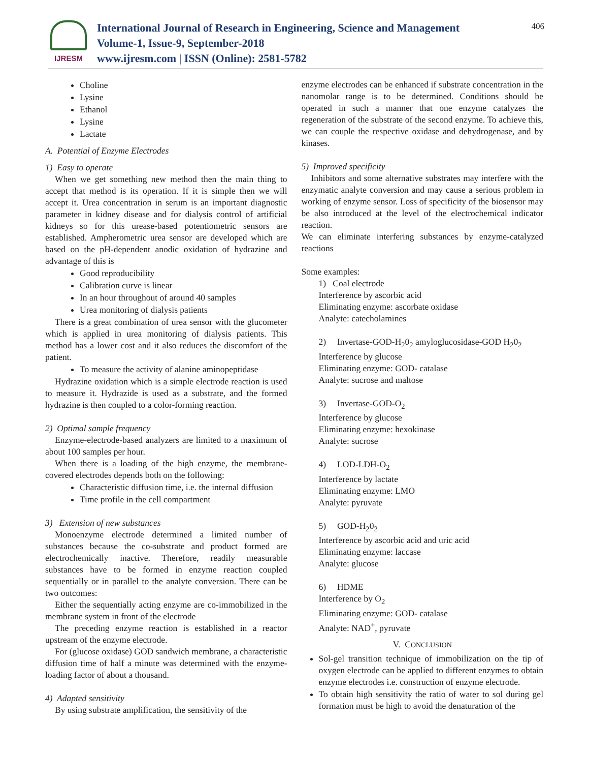IJRESM
International Journal of Research in Engineering, Science and Management
Volume-1, Issue-9, September-2018
www.ijresm.com | ISSN (Online): 2581-5782
406
Choline
Lysine
Ethanol
Lysine
Lactate
A. Potential of Enzyme Electrodes
1) Easy to operate
When we get something new method then the main thing to accept that method is its operation. If it is simple then we will accept it. Urea concentration in serum is an important diagnostic parameter in kidney disease and for dialysis control of artificial kidneys so for this urease-based potentiometric sensors are established. Ampherometric urea sensor are developed which are based on the pH-dependent anodic oxidation of hydrazine and advantage of this is
Good reproducibility
Calibration curve is linear
In an hour throughout of around 40 samples
Urea monitoring of dialysis patients
There is a great combination of urea sensor with the glucometer which is applied in urea monitoring of dialysis patients. This method has a lower cost and it also reduces the discomfort of the patient.
To measure the activity of alanine aminopeptidase
Hydrazine oxidation which is a simple electrode reaction is used to measure it. Hydrazide is used as a substrate, and the formed hydrazine is then coupled to a color-forming reaction.
2) Optimal sample frequency
Enzyme-electrode-based analyzers are limited to a maximum of about 100 samples per hour.
When there is a loading of the high enzyme, the membrane-covered electrodes depends both on the following:
Characteristic diffusion time, i.e. the internal diffusion
Time profile in the cell compartment
3) Extension of new substances
Monoenzyme electrode determined a limited number of substances because the co-substrate and product formed are electrochemically inactive. Therefore, readily measurable substances have to be formed in enzyme reaction coupled sequentially or in parallel to the analyte conversion. There can be two outcomes:
Either the sequentially acting enzyme are co-immobilized in the membrane system in front of the electrode
The preceding enzyme reaction is established in a reactor upstream of the enzyme electrode.
For (glucose oxidase) GOD sandwich membrane, a characteristic diffusion time of half a minute was determined with the enzyme- loading factor of about a thousand.
4) Adapted sensitivity
By using substrate amplification, the sensitivity of the
enzyme electrodes can be enhanced if substrate concentration in the nanomolar range is to be determined. Conditions should be operated in such a manner that one enzyme catalyzes the regeneration of the substrate of the second enzyme. To achieve this, we can couple the respective oxidase and dehydrogenase, and by kinases.
5) Improved specificity
Inhibitors and some alternative substrates may interfere with the enzymatic analyte conversion and may cause a serious problem in working of enzyme sensor. Loss of specificity of the biosensor may be also introduced at the level of the electrochemical indicator reaction.
We can eliminate interfering substances by enzyme-catalyzed reactions
Some examples:
1) Coal electrode
Interference by ascorbic acid
Eliminating enzyme: ascorbate oxidase
Analyte: catecholamines
2) Invertase-GOD-H<sub>2</sub>0<sub>2</sub> amyloglucosidase-GOD H<sub>2</sub>0<sub>2</sub>
Interference by glucose
Eliminating enzyme: GOD- catalase
Analyte: sucrose and maltose
3) Invertase-GOD-O<sub>2</sub>
Interference by glucose
Eliminating enzyme: hexokinase
Analyte: sucrose
4) LOD-LDH-O<sub>2</sub>
Interference by lactate
Eliminating enzyme: LMO
Analyte: pyruvate
5) GOD-H<sub>2</sub>0<sub>2</sub>
Interference by ascorbic acid and uric acid
Eliminating enzyme: laccase
Analyte: glucose
6) HDME
Interference by O<sub>2</sub>
Eliminating enzyme: GOD- catalase
Analyte: NAD<sup>+</sup>, pyruvate
V. CONCLUSION
Sol-gel transition technique of immobilization on the tip of oxygen electrode can be applied to different enzymes to obtain enzyme electrodes i.e. construction of enzyme electrode.
To obtain high sensitivity the ratio of water to sol during gel formation must be high to avoid the denaturation of the